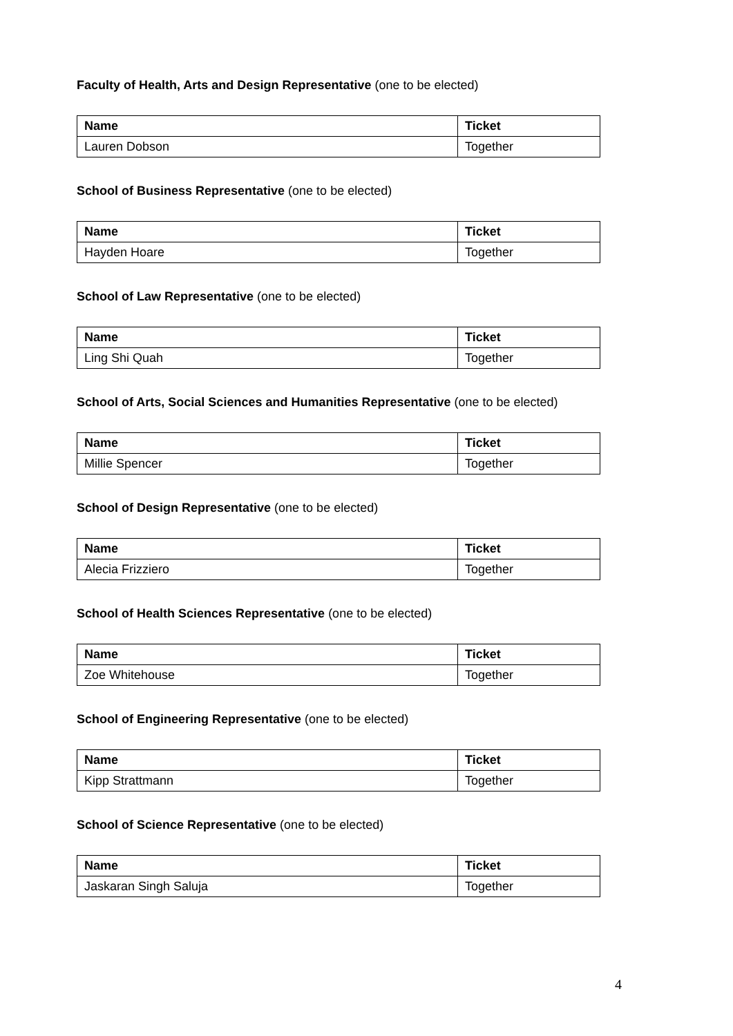Faculty of Health, Arts and Design Representative (one to be elected)
| Name | Ticket |
| --- | --- |
| Lauren Dobson | Together |
School of Business Representative (one to be elected)
| Name | Ticket |
| --- | --- |
| Hayden Hoare | Together |
School of Law Representative (one to be elected)
| Name | Ticket |
| --- | --- |
| Ling Shi Quah | Together |
School of Arts, Social Sciences and Humanities Representative (one to be elected)
| Name | Ticket |
| --- | --- |
| Millie Spencer | Together |
School of Design Representative (one to be elected)
| Name | Ticket |
| --- | --- |
| Alecia Frizziero | Together |
School of Health Sciences Representative (one to be elected)
| Name | Ticket |
| --- | --- |
| Zoe Whitehouse | Together |
School of Engineering Representative (one to be elected)
| Name | Ticket |
| --- | --- |
| Kipp Strattmann | Together |
School of Science Representative (one to be elected)
| Name | Ticket |
| --- | --- |
| Jaskaran Singh Saluja | Together |
4